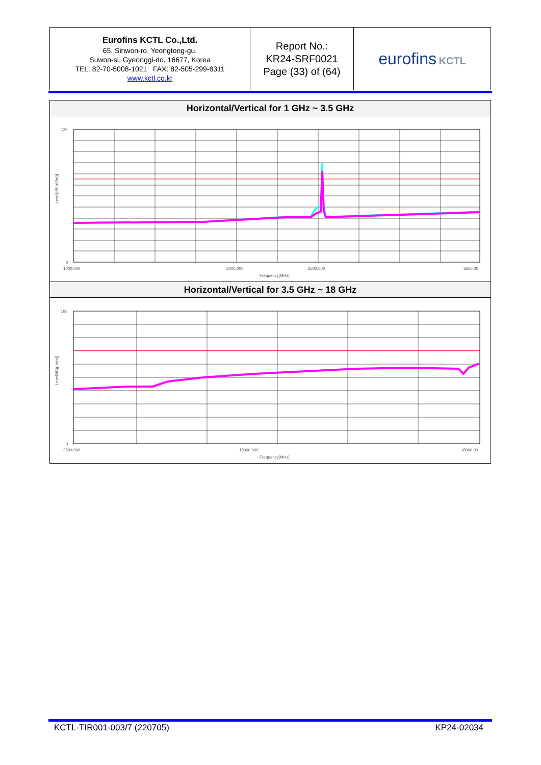| Eurofins KCTL Co.,Ltd. 65, Sinwon-ro, Yeongtong-gu, Suwon-si, Gyeonggi-do, 16677, Korea TEL: 82-70-5008-1021 FAX: 82-505-299-8311 www.kctl.co.kr | Report No.: KR24-SRF0021 Page (33) of (64) | eurofins KCTL |
| Horizontal/Vertical for 1 GHz ~ 3.5 GHz |
| --- |
| 120 0 1000.000 2000.000 2500.000 3500.00 Frequency[MHz] Level[dB(μV/m)] |
| Horizontal/Vertical for 3.5 GHz ~ 18 GHz |
| 100 0 3500.000 10000.000 18000.00 Frequency[MHz] Level[dB(μV/m)] |
KCTL-TIR001-003/7 (220705) KP24-02034